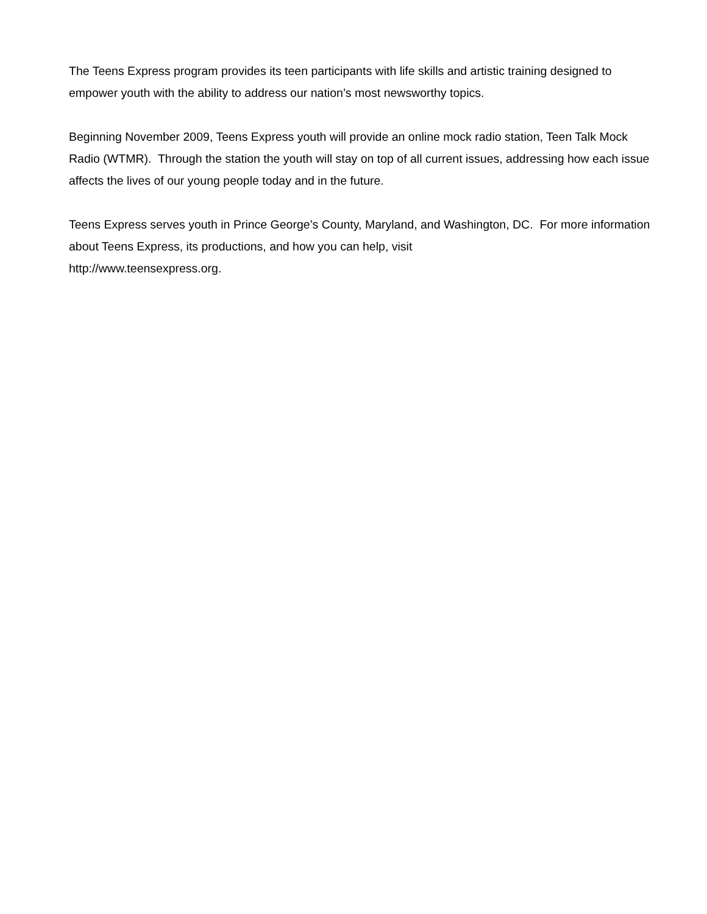The Teens Express program provides its teen participants with life skills and artistic training designed to empower youth with the ability to address our nation’s most newsworthy topics.
Beginning November 2009, Teens Express youth will provide an online mock radio station, Teen Talk Mock Radio (WTMR). Through the station the youth will stay on top of all current issues, addressing how each issue affects the lives of our young people today and in the future.
Teens Express serves youth in Prince George’s County, Maryland, and Washington, DC. For more information about Teens Express, its productions, and how you can help, visit
http://www.teensexpress.org.